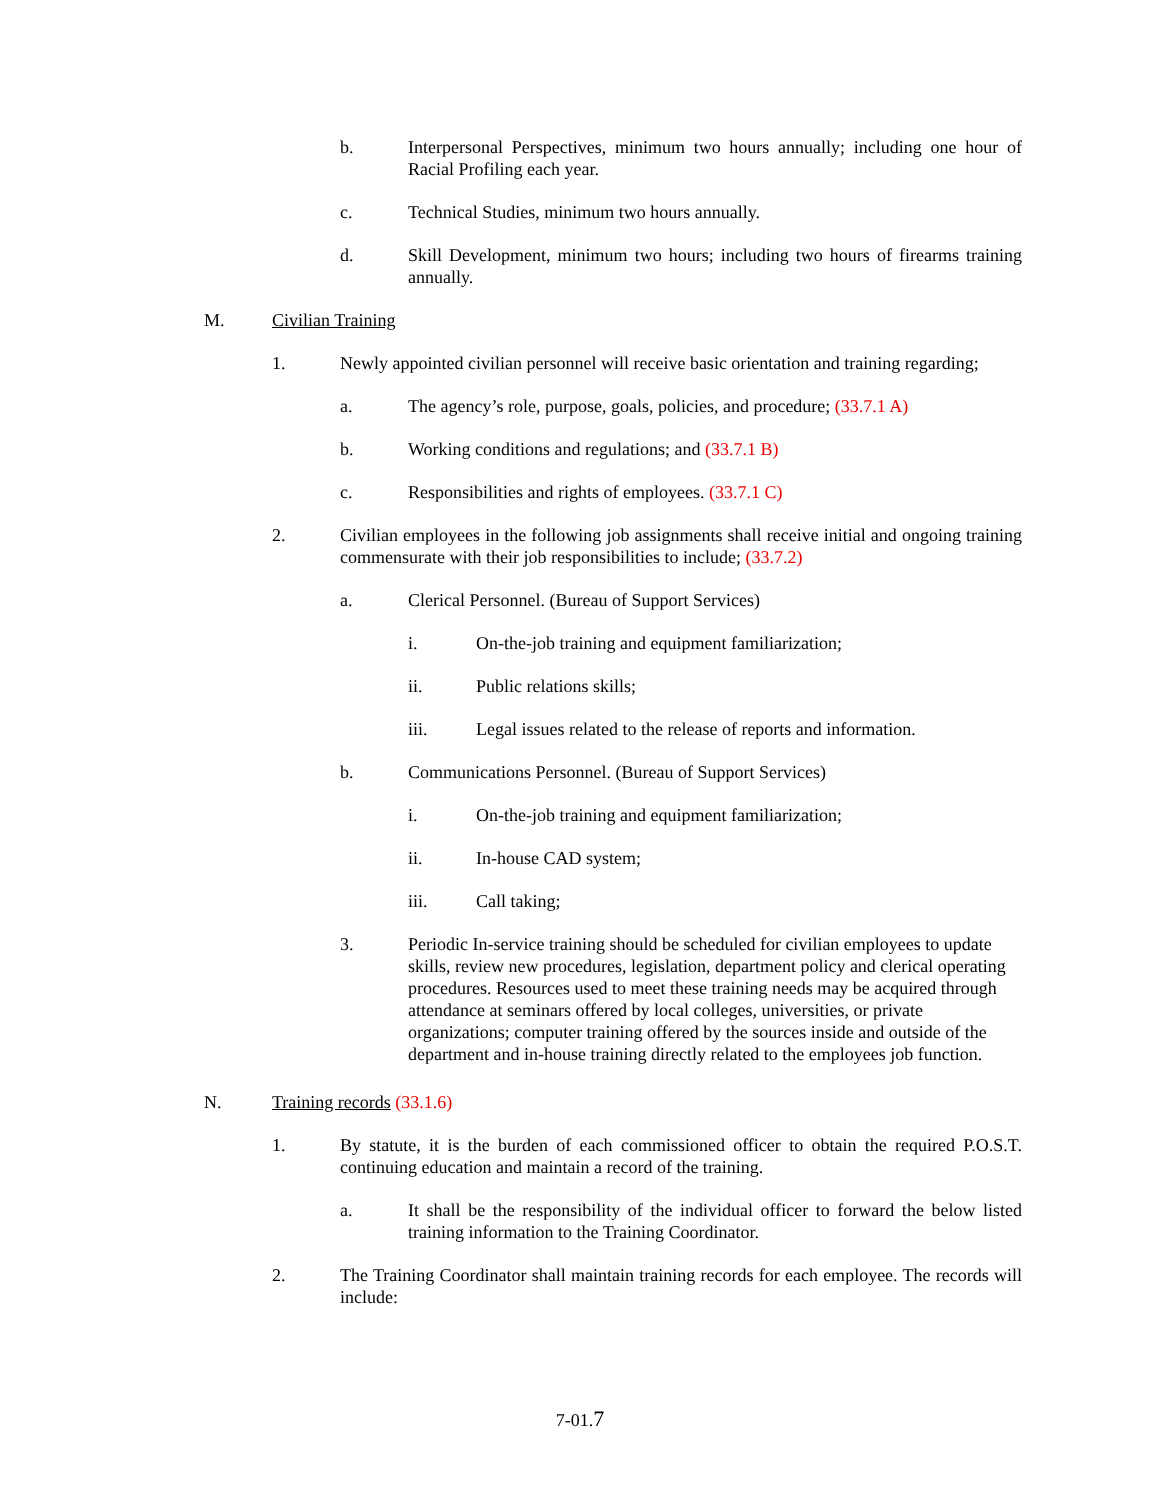b. Interpersonal Perspectives, minimum two hours annually; including one hour of Racial Profiling each year.
c. Technical Studies, minimum two hours annually.
d. Skill Development, minimum two hours; including two hours of firearms training annually.
M. Civilian Training
1. Newly appointed civilian personnel will receive basic orientation and training regarding;
a. The agency’s role, purpose, goals, policies, and procedure; (33.7.1 A)
b. Working conditions and regulations; and (33.7.1 B)
c. Responsibilities and rights of employees. (33.7.1 C)
2. Civilian employees in the following job assignments shall receive initial and ongoing training commensurate with their job responsibilities to include; (33.7.2)
a. Clerical Personnel. (Bureau of Support Services)
i. On-the-job training and equipment familiarization;
ii. Public relations skills;
iii. Legal issues related to the release of reports and information.
b. Communications Personnel. (Bureau of Support Services)
i. On-the-job training and equipment familiarization;
ii. In-house CAD system;
iii. Call taking;
3. Periodic In-service training should be scheduled for civilian employees to update skills, review new procedures, legislation, department policy and clerical operating procedures. Resources used to meet these training needs may be acquired through attendance at seminars offered by local colleges, universities, or private organizations; computer training offered by the sources inside and outside of the department and in-house training directly related to the employees job function.
N. Training records (33.1.6)
1. By statute, it is the burden of each commissioned officer to obtain the required P.O.S.T. continuing education and maintain a record of the training.
a. It shall be the responsibility of the individual officer to forward the below listed training information to the Training Coordinator.
2. The Training Coordinator shall maintain training records for each employee. The records will include:
7-01.7